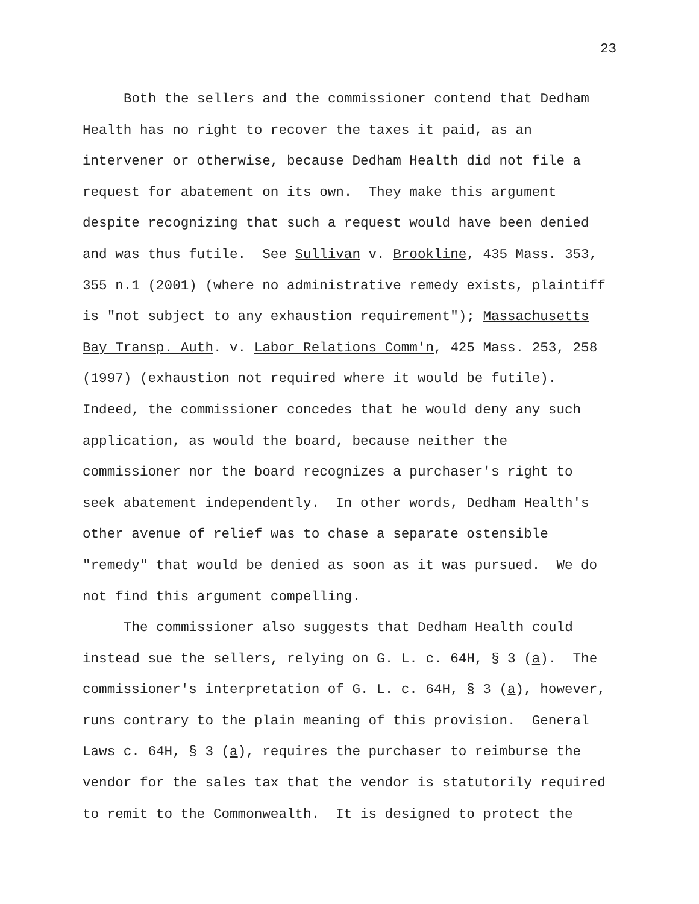23
Both the sellers and the commissioner contend that Dedham Health has no right to recover the taxes it paid, as an intervener or otherwise, because Dedham Health did not file a request for abatement on its own. They make this argument despite recognizing that such a request would have been denied and was thus futile. See Sullivan v. Brookline, 435 Mass. 353, 355 n.1 (2001) (where no administrative remedy exists, plaintiff is "not subject to any exhaustion requirement"); Massachusetts Bay Transp. Auth. v. Labor Relations Comm'n, 425 Mass. 253, 258 (1997) (exhaustion not required where it would be futile). Indeed, the commissioner concedes that he would deny any such application, as would the board, because neither the commissioner nor the board recognizes a purchaser's right to seek abatement independently. In other words, Dedham Health's other avenue of relief was to chase a separate ostensible "remedy" that would be denied as soon as it was pursued. We do not find this argument compelling.
The commissioner also suggests that Dedham Health could instead sue the sellers, relying on G. L. c. 64H, § 3 (a). The commissioner's interpretation of G. L. c. 64H, § 3 (a), however, runs contrary to the plain meaning of this provision. General Laws c. 64H, § 3 (a), requires the purchaser to reimburse the vendor for the sales tax that the vendor is statutorily required to remit to the Commonwealth. It is designed to protect the